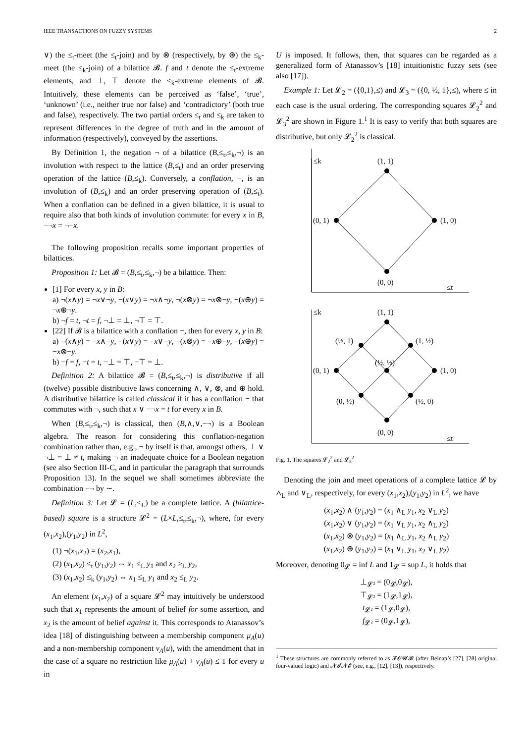IEEE TRANSACTIONS ON FUZZY SYSTEMS 2
∨) the ≤<sub>t</sub>-meet (the ≤<sub>t</sub>-join) and by ⊗ (respectively, by ⊕) the ≤<sub>k</sub>-meet (the ≤<sub>k</sub>-join) of a bilattice 𝓑. f and t denote the ≤<sub>t</sub>-extreme elements, and ⊥, ⊤ denote the ≤<sub>k</sub>-extreme elements of 𝓑. Intuitively, these elements can be perceived as ‘false’, ‘true’, ‘unknown’ (i.e., neither true nor false) and ‘contradictory’ (both true and false), respectively. The two partial orders ≤<sub>t</sub> and ≤<sub>k</sub> are taken to represent differences in the degree of truth and in the amount of information (respectively), conveyed by the assertions.
By Definition 1, the negation ¬ of a bilattice (B,≤<sub>t</sub>,≤<sub>k</sub>,¬) is an involution with respect to the lattice (B,≤<sub>t</sub>) and an order preserving operation of the lattice (B,≤<sub>k</sub>). Conversely, a conflation, −, is an involution of (B,≤<sub>k</sub>) and an order preserving operation of (B,≤<sub>t</sub>). When a conflation can be defined in a given bilattice, it is usual to require also that both kinds of involution commute: for every x in B, −¬x = ¬−x.
The following proposition recalls some important properties of bilattices.
Proposition 1: Let 𝓑 = (B,≤<sub>t</sub>,≤<sub>k</sub>,¬) be a bilattice. Then:
[1] For every x, y in B:
a) ¬(x∧y) = ¬x∨¬y, ¬(x∨y) = ¬x∧¬y, ¬(x⊗y) = ¬x⊗¬y, ¬(x⊕y) = ¬x⊕¬y.
b) ¬f = t, ¬t = f, ¬⊥ = ⊥, ¬⊤ = ⊤.
[22] If 𝓑 is a bilattice with a conflation −, then for every x, y in B:
a) −(x∧y) = −x∧−y, −(x∨y) = −x∨−y, −(x⊗y) = −x⊕−y, −(x⊕y) = −x⊗−y.
b) −f = f, −t = t, −⊥ = ⊤, −⊤ = ⊥.
Definition 2: A bilattice 𝓑 = (B,≤<sub>t</sub>,≤<sub>k</sub>,¬) is distributive if all (twelve) possible distributive laws concerning ∧, ∨, ⊗, and ⊕ hold. A distributive bilattice is called classical if it has a conflation − that commutes with ¬, such that x ∨ −¬x = t for every x in B.
When (B,≤<sub>t</sub>,≤<sub>k</sub>,¬) is classical, then (B,∧,∨,−¬) is a Boolean algebra. The reason for considering this conflation-negation combination rather than, e.g., ¬ by itself is that, amongst others, ⊥ ∨ ¬⊥ = ⊥ ≠ t, making ¬ an inadequate choice for a Boolean negation (see also Section III-C, and in particular the paragraph that surrounds Proposition 13). In the sequel we shall sometimes abbreviate the combination −¬ by ∼.
Definition 3: Let 𝓛 = (L,≤<sub>L</sub>) be a complete lattice. A (bilattice-based) square is a structure 𝓛<sup>2</sup> = (L×L,≤<sub>t</sub>,≤<sub>k</sub>,¬), where, for every (x<sub>1</sub>,x<sub>2</sub>),(y<sub>1</sub>,y<sub>2</sub>) in L<sup>2</sup>,
(1) ¬(x<sub>1</sub>,x<sub>2</sub>) = (x<sub>2</sub>,x<sub>1</sub>),
(2) (x<sub>1</sub>,x<sub>2</sub>) ≤<sub>t</sub> (y<sub>1</sub>,y<sub>2</sub>) ⇔ x<sub>1</sub> ≤<sub>L</sub> y<sub>1</sub> and x<sub>2</sub> ≥<sub>L</sub> y<sub>2</sub>,
(3) (x<sub>1</sub>,x<sub>2</sub>) ≤<sub>k</sub> (y<sub>1</sub>,y<sub>2</sub>) ⇔ x<sub>1</sub> ≤<sub>L</sub> y<sub>1</sub> and x<sub>2</sub> ≤<sub>L</sub> y<sub>2</sub>.
An element (x<sub>1</sub>,x<sub>2</sub>) of a square 𝓛<sup>2</sup> may intuitively be understood such that x<sub>1</sub> represents the amount of belief for some assertion, and x<sub>2</sub> is the amount of belief against it. This corresponds to Atanassov’s idea [18] of distinguishing between a membership component μ<sub>A</sub>(u) and a non-membership component ν<sub>A</sub>(u), with the amendment that in the case of a square no restriction like μ<sub>A</sub>(u) + ν<sub>A</sub>(u) ≤ 1 for every u in
U is imposed. It follows, then, that squares can be regarded as a generalized form of Atanassov’s [18] intuitionistic fuzzy sets (see also [17]).
Example 1: Let 𝓛<sub>2</sub> = ({0,1},≤) and 𝓛<sub>3</sub> = ({0, ½, 1},≤), where ≤ in each case is the usual ordering. The corresponding squares 𝓛<sub>2</sub><sup>2</sup> and 𝓛<sub>3</sub><sup>2</sup> are shown in Figure 1.<sup>1</sup> It is easy to verify that both squares are distributive, but only 𝓛<sub>2</sub><sup>2</sup> is classical.
≤k
(1, 1)
(0, 1)
(1, 0)
(0, 0)
≤t
≤k
(1, 1)
(½, 1)
(1, ½)
(½, ½)
(0, 1)
(1, 0)
(0, ½)
(½, 0)
(0, 0)
≤t
Fig. 1. The squares 𝓛<sub>2</sub><sup>2</sup> and 𝓛<sub>3</sub><sup>2</sup>
Denoting the join and meet operations of a complete lattice 𝓛 by ∧<sub>L</sub> and ∨<sub>L</sub>, respectively, for every (x<sub>1</sub>,x<sub>2</sub>),(y<sub>1</sub>,y<sub>2</sub>) in L<sup>2</sup>, we have
(x<sub>1</sub>,x<sub>2</sub>) ∧ (y<sub>1</sub>,y<sub>2</sub>) = (x<sub>1</sub> ∧<sub>L</sub> y<sub>1</sub>, x<sub>2</sub> ∨<sub>L</sub> y<sub>2</sub>)
(x<sub>1</sub>,x<sub>2</sub>) ∨ (y<sub>1</sub>,y<sub>2</sub>) = (x<sub>1</sub> ∨<sub>L</sub> y<sub>1</sub>, x<sub>2</sub> ∧<sub>L</sub> y<sub>2</sub>)
(x<sub>1</sub>,x<sub>2</sub>) ⊗ (y<sub>1</sub>,y<sub>2</sub>) = (x<sub>1</sub> ∧<sub>L</sub> y<sub>1</sub>, x<sub>2</sub> ∧<sub>L</sub> y<sub>2</sub>)
(x<sub>1</sub>,x<sub>2</sub>) ⊕ (y<sub>1</sub>,y<sub>2</sub>) = (x<sub>1</sub> ∨<sub>L</sub> y<sub>1</sub>, x<sub>2</sub> ∨<sub>L</sub> y<sub>2</sub>)
Moreover, denoting 0<sub>𝓛</sub> = inf L and 1<sub>𝓛</sub> = sup L, it holds that
⊥<sub>𝓛²</sub> = (0<sub>𝓛</sub>,0<sub>𝓛</sub>),
⊤<sub>𝓛²</sub> = (1<sub>𝓛</sub>,1<sub>𝓛</sub>),
t<sub>𝓛²</sub> = (1<sub>𝓛</sub>,0<sub>𝓛</sub>),
f<sub>𝓛²</sub> = (0<sub>𝓛</sub>,1<sub>𝓛</sub>),
<sup>1</sup> These structures are commonly referred to as 𝓕𝓞𝓤𝓡 (after Belnap’s [27], [28] original four-valued logic) and 𝓝𝓘𝓝𝓔 (see, e.g., [12], [13]), respectively.